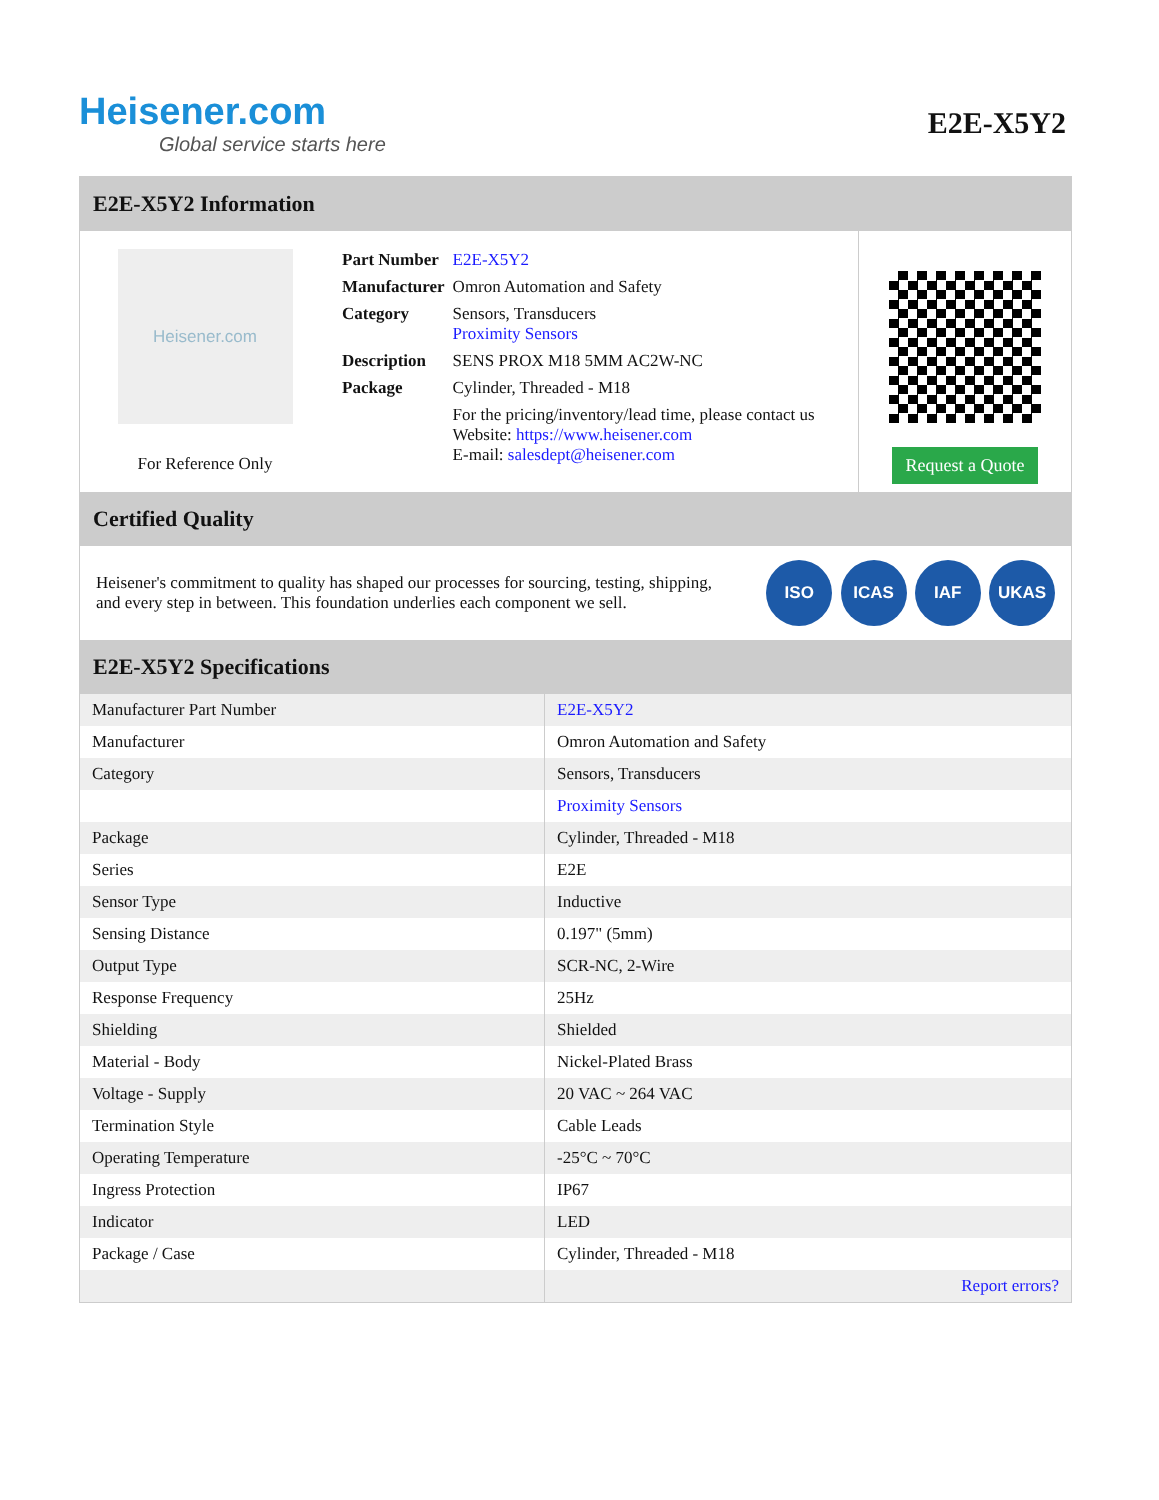Heisener.com
Global service starts here
E2E-X5Y2
E2E-X5Y2 Information
Heisener.com
For Reference Only
| Part Number | E2E-X5Y2 |
| Manufacturer | Omron Automation and Safety |
| Category | Sensors, Transducers Proximity Sensors |
| Description | SENS PROX M18 5MM AC2W-NC |
| Package | Cylinder, Threaded - M18 |
| | For the pricing/inventory/lead time, please contact us Website: https://www.heisener.com E-mail: salesdept@heisener.com |
Request a Quote
Certified Quality
Heisener's commitment to quality has shaped our processes for sourcing, testing, shipping, and every step in between. This foundation underlies each component we sell.
ISO ICAS IAF UKAS
E2E-X5Y2 Specifications
| Manufacturer Part Number | E2E-X5Y2 |
| Manufacturer | Omron Automation and Safety |
| Category | Sensors, Transducers |
| | Proximity Sensors |
| Package | Cylinder, Threaded - M18 |
| Series | E2E |
| Sensor Type | Inductive |
| Sensing Distance | 0.197" (5mm) |
| Output Type | SCR-NC, 2-Wire |
| Response Frequency | 25Hz |
| Shielding | Shielded |
| Material - Body | Nickel-Plated Brass |
| Voltage - Supply | 20 VAC ~ 264 VAC |
| Termination Style | Cable Leads |
| Operating Temperature | -25°C ~ 70°C |
| Ingress Protection | IP67 |
| Indicator | LED |
| Package / Case | Cylinder, Threaded - M18 |
| | Report errors? |